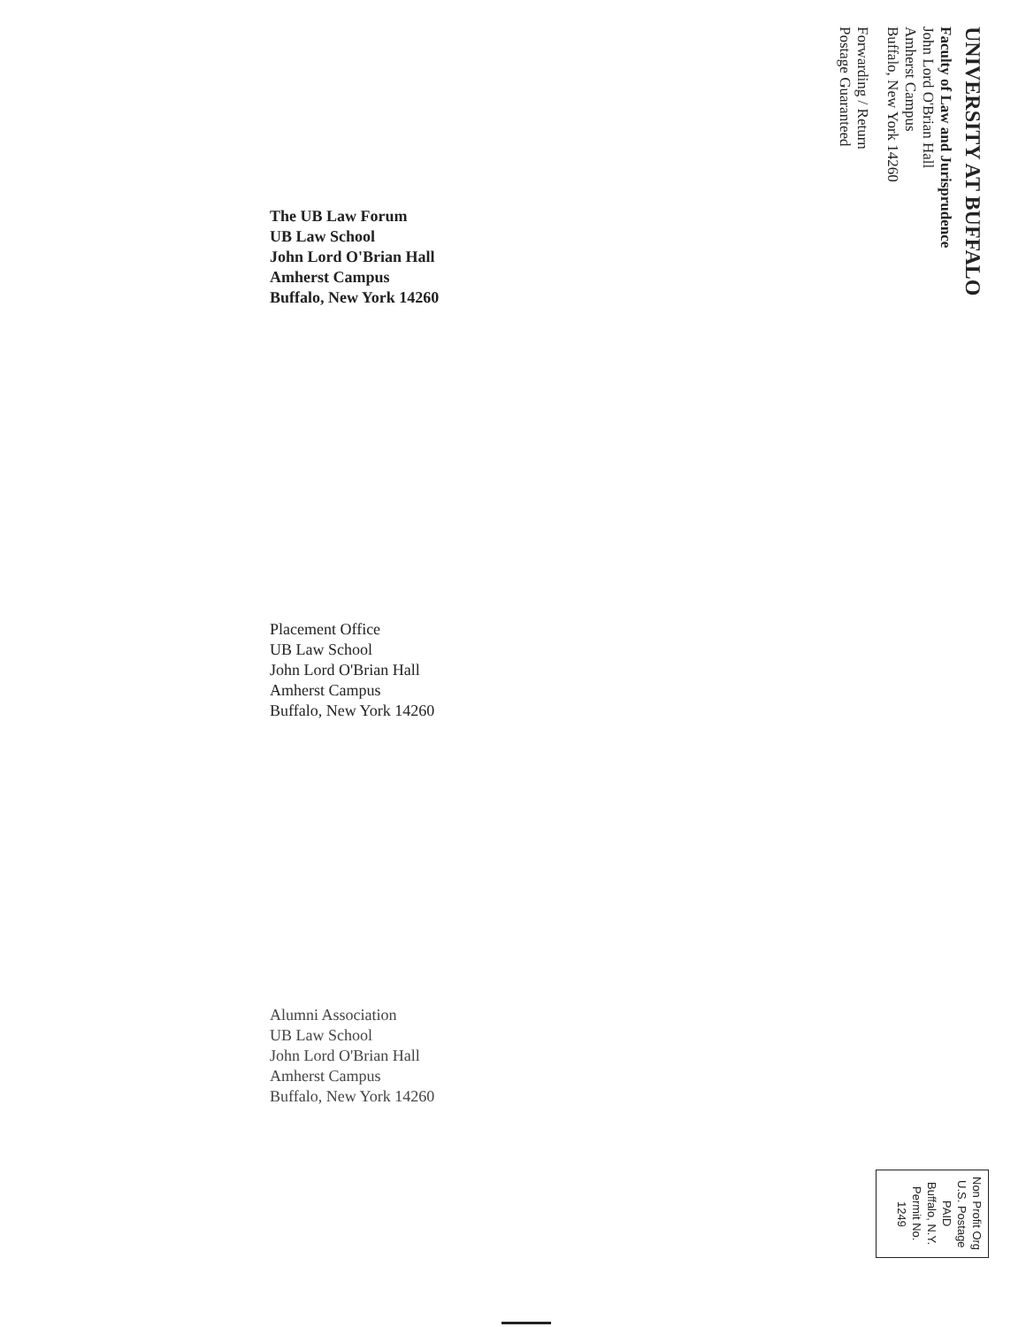UNIVERSITY AT BUFFALO
Faculty of Law and Jurisprudence
John Lord O'Brian Hall
Amherst Campus
Buffalo, New York 14260
Forwarding / Return
Postage Guaranteed
The UB Law Forum
UB Law School
John Lord O'Brian Hall
Amherst Campus
Buffalo, New York 14260
Placement Office
UB Law School
John Lord O'Brian Hall
Amherst Campus
Buffalo, New York 14260
Alumni Association
UB Law School
John Lord O'Brian Hall
Amherst Campus
Buffalo, New York 14260
Non Profit Org
U.S. Postage
PAID
Buffalo, N.Y.
Permit No. 1249